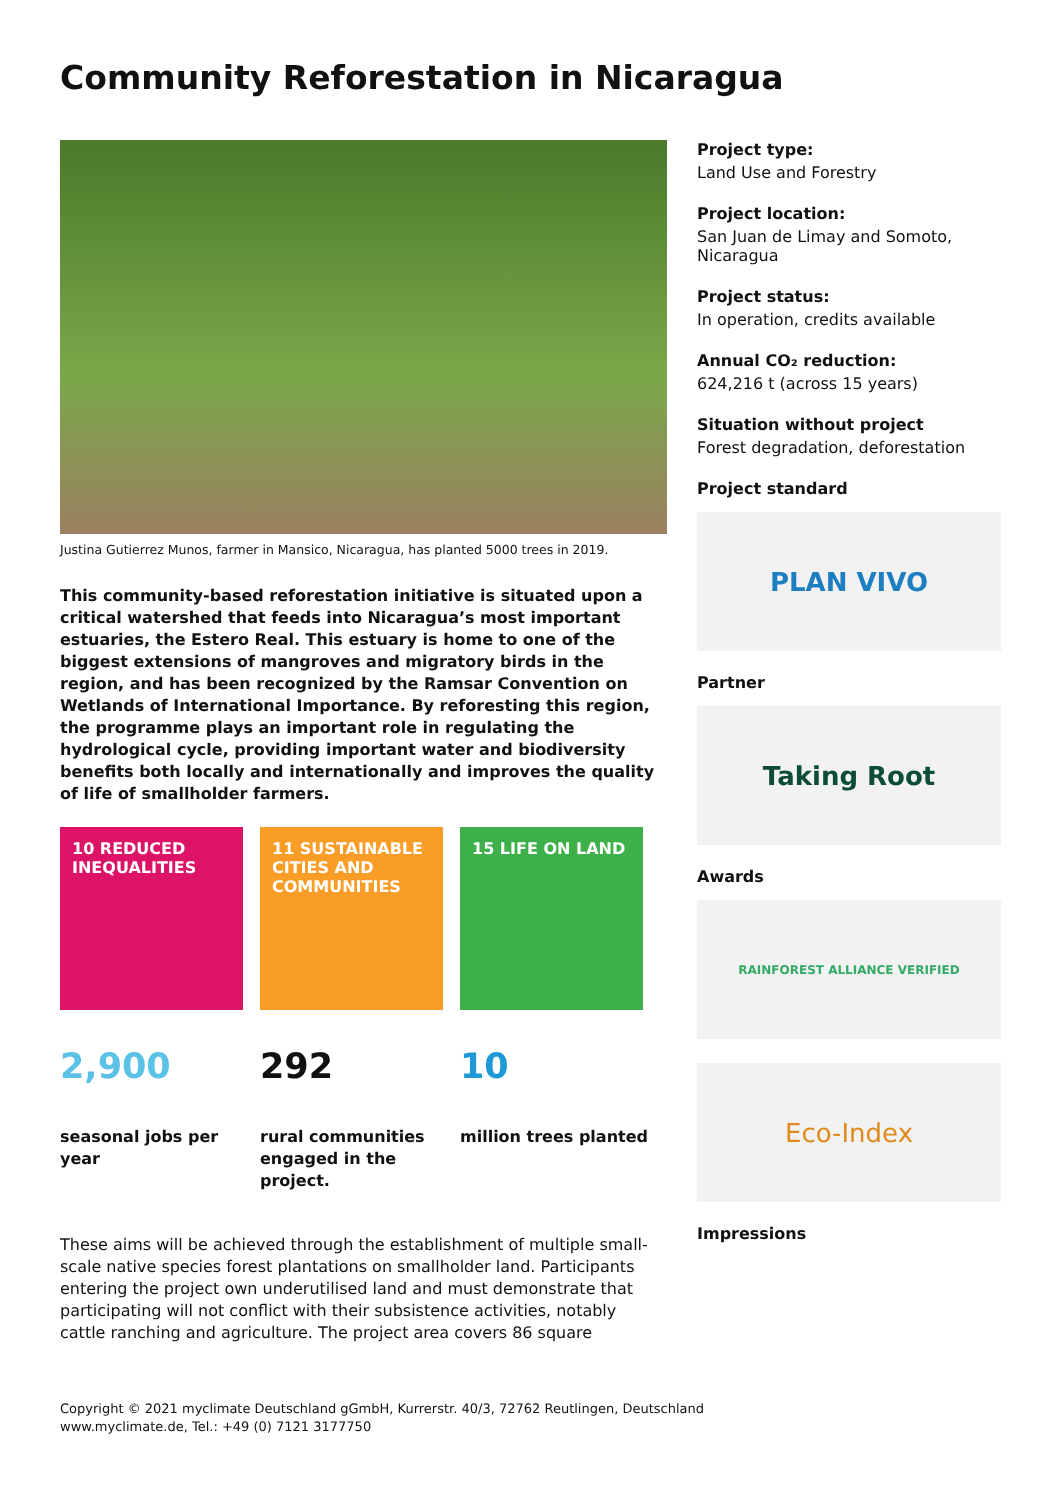Community Reforestation in Nicaragua
Justina Gutierrez Munos, farmer in Mansico, Nicaragua, has planted 5000 trees in 2019.
This community-based reforestation initiative is situated upon a critical watershed that feeds into Nicaragua’s most important estuaries, the Estero Real. This estuary is home to one of the biggest extensions of mangroves and migratory birds in the region, and has been recognized by the Ramsar Convention on Wetlands of International Importance. By reforesting this region, the programme plays an important role in regulating the hydrological cycle, providing important water and biodiversity benefits both locally and internationally and improves the quality of life of smallholder farmers.
10 REDUCED INEQUALITIES
11 SUSTAINABLE CITIES AND COMMUNITIES
15 LIFE ON LAND
2,900
seasonal jobs per year
292
rural communities engaged in the project.
10
million trees planted
These aims will be achieved through the establishment of multiple small-scale native species forest plantations on smallholder land. Participants entering the project own underutilised land and must demonstrate that participating will not conflict with their subsistence activities, notably cattle ranching and agriculture. The project area covers 86 square
Project type:
Land Use and Forestry
Project location:
San Juan de Limay and Somoto, Nicaragua
Project status:
In operation, credits available
Annual CO₂ reduction:
624,216 t (across 15 years)
Situation without project
Forest degradation, deforestation
Project standard
PLAN VIVO
Partner
Taking Root
Awards
RAINFOREST ALLIANCE VERIFIED
Eco-Index
Impressions
Copyright © 2021 myclimate Deutschland gGmbH, Kurrerstr. 40/3, 72762 Reutlingen, Deutschland
www.myclimate.de, Tel.: +49 (0) 7121 3177750